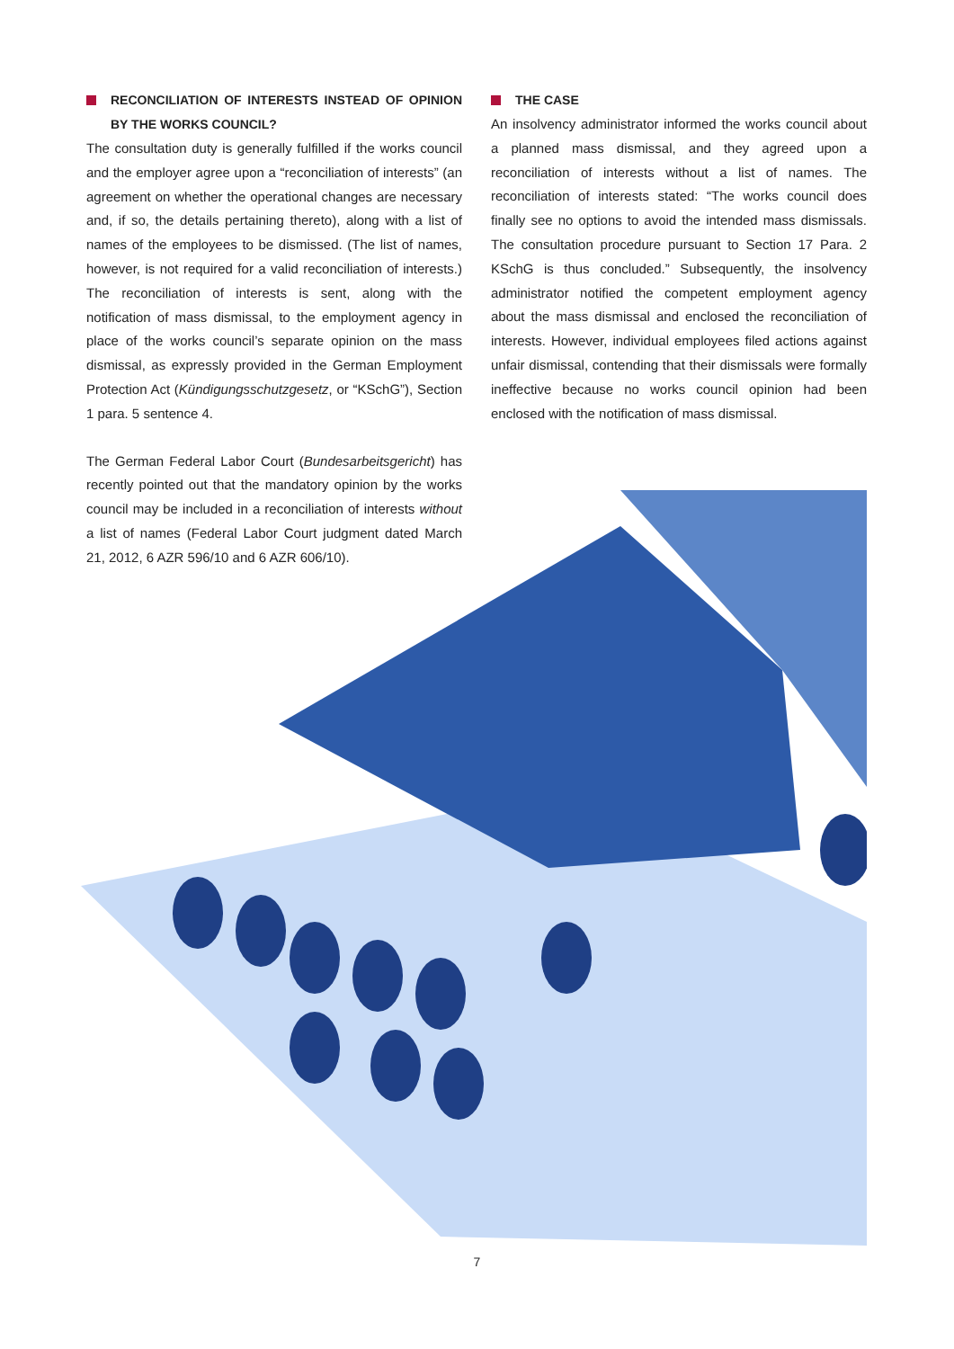RECONCILIATION OF INTERESTS INSTEAD OF OPINION BY THE WORKS COUNCIL?
The consultation duty is generally fulfilled if the works council and the employer agree upon a “reconciliation of interests” (an agreement on whether the operational changes are necessary and, if so, the details pertaining thereto), along with a list of names of the employees to be dismissed. (The list of names, however, is not required for a valid reconciliation of interests.) The reconciliation of interests is sent, along with the notification of mass dismissal, to the employment agency in place of the works council’s separate opinion on the mass dismissal, as expressly provided in the German Employment Protection Act (Kündigungsschutzgesetz, or “KSchG”), Section 1 para. 5 sentence 4.
The German Federal Labor Court (Bundesarbeitsgericht) has recently pointed out that the mandatory opinion by the works council may be included in a reconciliation of interests without a list of names (Federal Labor Court judgment dated March 21, 2012, 6 AZR 596/10 and 6 AZR 606/10).
THE CASE
An insolvency administrator informed the works council about a planned mass dismissal, and they agreed upon a reconciliation of interests without a list of names. The reconciliation of interests stated: “The works council does finally see no options to avoid the intended mass dismissals. The consultation procedure pursuant to Section 17 Para. 2 KSchG is thus concluded.” Subsequently, the insolvency administrator notified the competent employment agency about the mass dismissal and enclosed the reconciliation of interests. However, individual employees filed actions against unfair dismissal, contending that their dismissals were formally ineffective because no works council opinion had been enclosed with the notification of mass dismissal.
7